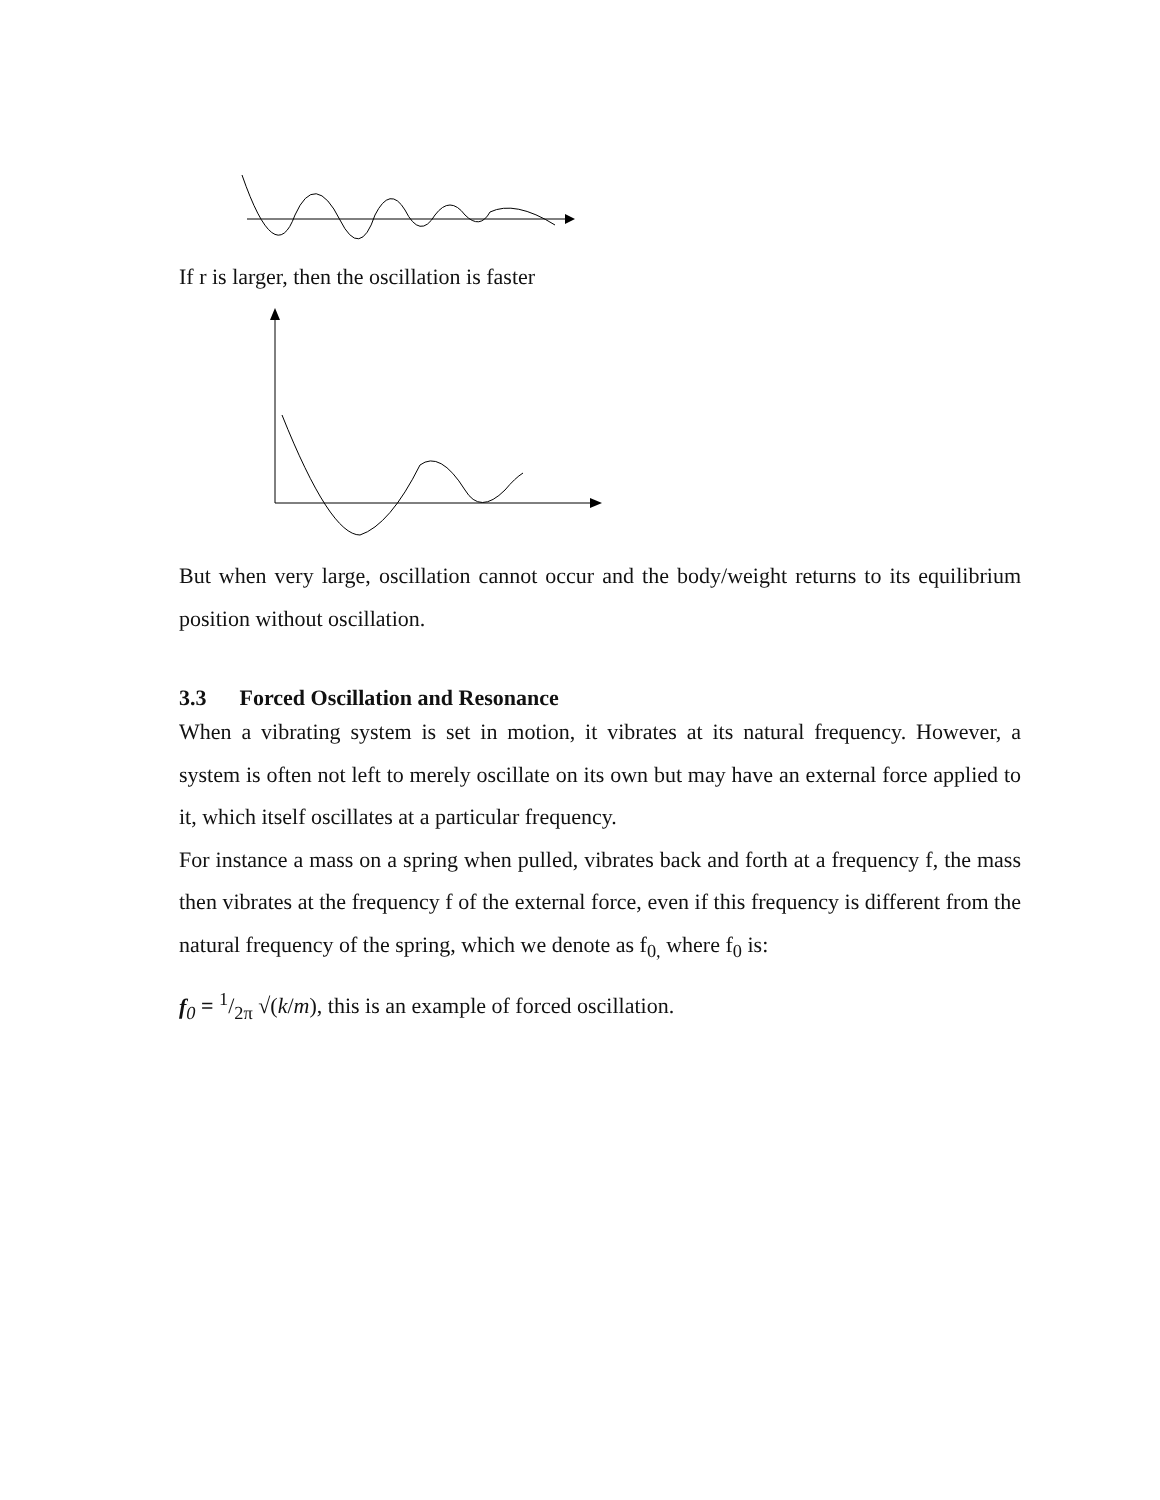If r is larger, then the oscillation is faster
But when very large, oscillation cannot occur and the body/weight returns to its equilibrium position without oscillation.
3.3 Forced Oscillation and Resonance
When a vibrating system is set in motion, it vibrates at its natural frequency. However, a system is often not left to merely oscillate on its own but may have an external force applied to it, which itself oscillates at a particular frequency.
For instance a mass on a spring when pulled, vibrates back and forth at a frequency f, the mass then vibrates at the frequency f of the external force, even if this frequency is different from the natural frequency of the spring, which we denote as f<sub>0,</sub> where f<sub>0</sub> is:
f<sub>0</sub> = 1/2π √(k/m), this is an example of forced oscillation.